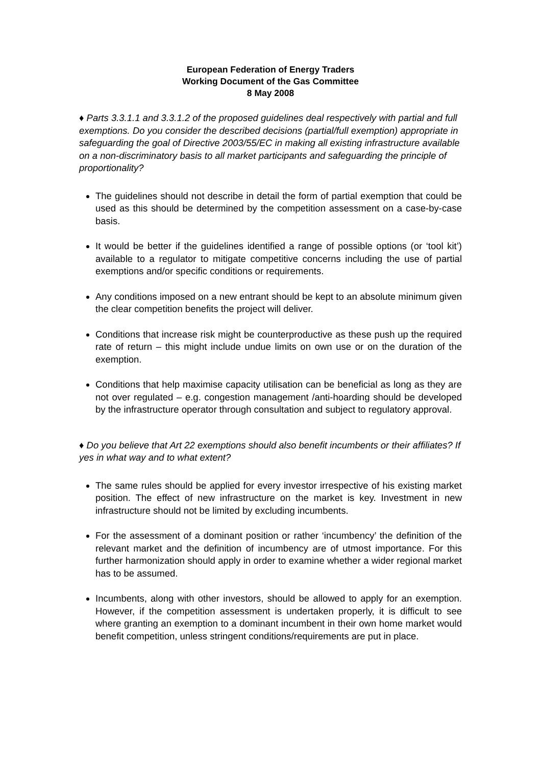European Federation of Energy Traders
Working Document of the Gas Committee
8 May 2008
♦ Parts 3.3.1.1 and 3.3.1.2 of the proposed guidelines deal respectively with partial and full exemptions. Do you consider the described decisions (partial/full exemption) appropriate in safeguarding the goal of Directive 2003/55/EC in making all existing infrastructure available on a non-discriminatory basis to all market participants and safeguarding the principle of proportionality?
The guidelines should not describe in detail the form of partial exemption that could be used as this should be determined by the competition assessment on a case-by-case basis.
It would be better if the guidelines identified a range of possible options (or ‘tool kit’) available to a regulator to mitigate competitive concerns including the use of partial exemptions and/or specific conditions or requirements.
Any conditions imposed on a new entrant should be kept to an absolute minimum given the clear competition benefits the project will deliver.
Conditions that increase risk might be counterproductive as these push up the required rate of return – this might include undue limits on own use or on the duration of the exemption.
Conditions that help maximise capacity utilisation can be beneficial as long as they are not over regulated – e.g. congestion management /anti-hoarding should be developed by the infrastructure operator through consultation and subject to regulatory approval.
♦ Do you believe that Art 22 exemptions should also benefit incumbents or their affiliates? If yes in what way and to what extent?
The same rules should be applied for every investor irrespective of his existing market position. The effect of new infrastructure on the market is key. Investment in new infrastructure should not be limited by excluding incumbents.
For the assessment of a dominant position or rather ‘incumbency’ the definition of the relevant market and the definition of incumbency are of utmost importance. For this further harmonization should apply in order to examine whether a wider regional market has to be assumed.
Incumbents, along with other investors, should be allowed to apply for an exemption. However, if the competition assessment is undertaken properly, it is difficult to see where granting an exemption to a dominant incumbent in their own home market would benefit competition, unless stringent conditions/requirements are put in place.